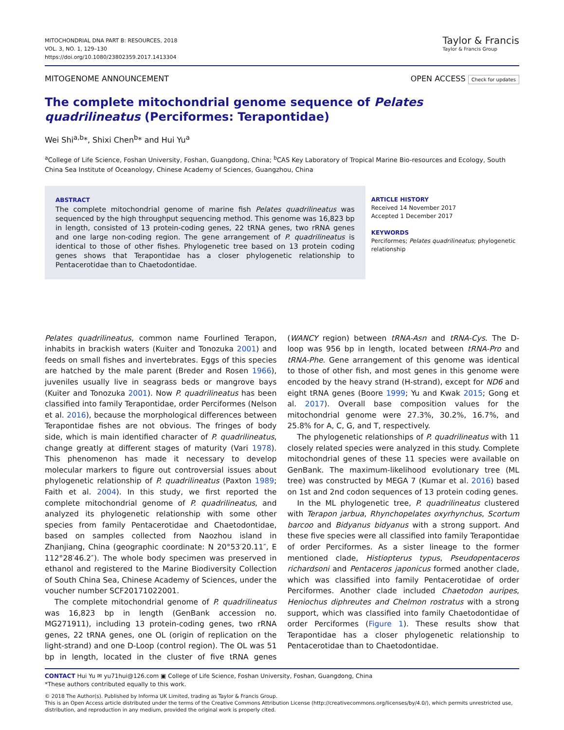MITOCHONDRIAL DNA PART B: RESOURCES, 2018
VOL. 3, NO. 1, 129–130
https://doi.org/10.1080/23802359.2017.1413304
Taylor & Francis
Taylor & Francis Group
MITOGENOME ANNOUNCEMENT OPEN ACCESS Check for updates
The complete mitochondrial genome sequence of Pelates quadrilineatus (Perciformes: Terapontidae)
Wei Shi<sup>a,b</sup>*, Shixi Chen<sup>b</sup>* and Hui Yu<sup>a</sup>
<sup>a</sup> College of Life Science, Foshan University, Foshan, Guangdong, China; <sup>b</sup>CAS Key Laboratory of Tropical Marine Bio-resources and Ecology, South China Sea Institute of Oceanology, Chinese Academy of Sciences, Guangzhou, China
ABSTRACT
The complete mitochondrial genome of marine fish Pelates quadrilineatus was sequenced by the high throughput sequencing method. This genome was 16,823 bp in length, consisted of 13 protein-coding genes, 22 tRNA genes, two rRNA genes and one large non-coding region. The gene arrangement of P. quadrilineatus is identical to those of other fishes. Phylogenetic tree based on 13 protein coding genes shows that Terapontidae has a closer phylogenetic relationship to Pentacerotidae than to Chaetodontidae.
ARTICLE HISTORY
Received 14 November 2017
Accepted 1 December 2017
KEYWORDS
Perciformes; Pelates quadrilineatus; phylogenetic relationship
Pelates quadrilineatus, common name Fourlined Terapon, inhabits in brackish waters (Kuiter and Tonozuka 2001) and feeds on small fishes and invertebrates. Eggs of this species are hatched by the male parent (Breder and Rosen 1966), juveniles usually live in seagrass beds or mangrove bays (Kuiter and Tonozuka 2001). Now P. quadrilineatus has been classified into family Terapontidae, order Perciformes (Nelson et al. 2016), because the morphological differences between Terapontidae fishes are not obvious. The fringes of body side, which is main identified character of P. quadrilineatus, change greatly at different stages of maturity (Vari 1978). This phenomenon has made it necessary to develop molecular markers to figure out controversial issues about phylogenetic relationship of P. quadrilineatus (Paxton 1989; Faith et al. 2004). In this study, we first reported the complete mitochondrial genome of P. quadrilineatus, and analyzed its phylogenetic relationship with some other species from family Pentacerotidae and Chaetodontidae, based on samples collected from Naozhou island in Zhanjiang, China (geographic coordinate: N 20°53′20.11″, E 112°28′46.2″). The whole body specimen was preserved in ethanol and registered to the Marine Biodiversity Collection of South China Sea, Chinese Academy of Sciences, under the voucher number SCF20171022001.
The complete mitochondrial genome of P. quadrilineatus was 16,823 bp in length (GenBank accession no. MG271911), including 13 protein-coding genes, two rRNA genes, 22 tRNA genes, one OL (origin of replication on the light-strand) and one D-Loop (control region). The OL was 51 bp in length, located in the cluster of five tRNA genes (WANCY region) between tRNA-Asn and tRNA-Cys. The D-loop was 956 bp in length, located between tRNA-Pro and tRNA-Phe. Gene arrangement of this genome was identical to those of other fish, and most genes in this genome were encoded by the heavy strand (H-strand), except for ND6 and eight tRNA genes (Boore 1999; Yu and Kwak 2015; Gong et al. 2017). Overall base composition values for the mitochondrial genome were 27.3%, 30.2%, 16.7%, and 25.8% for A, C, G, and T, respectively.
The phylogenetic relationships of P. quadrilineatus with 11 closely related species were analyzed in this study. Complete mitochondrial genes of these 11 species were available on GenBank. The maximum-likelihood evolutionary tree (ML tree) was constructed by MEGA 7 (Kumar et al. 2016) based on 1st and 2nd codon sequences of 13 protein coding genes.
In the ML phylogenetic tree, P. quadrilineatus clustered with Terapon jarbua, Rhynchopelates oxyrhynchus, Scortum barcoo and Bidyanus bidyanus with a strong support. And these five species were all classified into family Terapontidae of order Perciformes. As a sister lineage to the former mentioned clade, Histiopterus typus, Pseudopentaceros richardsoni and Pentaceros japonicus formed another clade, which was classified into family Pentacerotidae of order Perciformes. Another clade included Chaetodon auripes, Heniochus diphreutes and Chelmon rostratus with a strong support, which was classified into family Chaetodontidae of order Perciformes (Figure 1). These results show that Terapontidae has a closer phylogenetic relationship to Pentacerotidae than to Chaetodontidae.
CONTACT Hui Yu ✉ yu71hui@126.com ▣ College of Life Science, Foshan University, Foshan, Guangdong, China
*These authors contributed equally to this work.
© 2018 The Author(s). Published by Informa UK Limited, trading as Taylor & Francis Group.
This is an Open Access article distributed under the terms of the Creative Commons Attribution License (http://creativecommons.org/licenses/by/4.0/), which permits unrestricted use, distribution, and reproduction in any medium, provided the original work is properly cited.